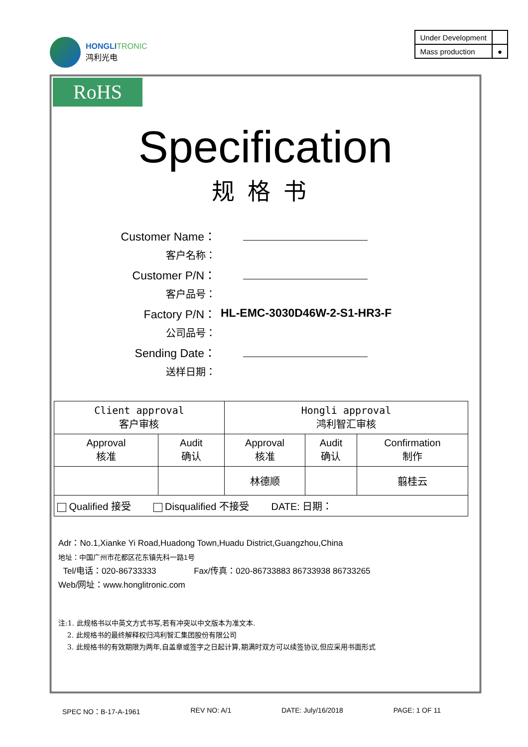HONGLI TRONIC
鸿利光电
| Under Development | |
| Mass production | ● |
RoHS
Specification
规格书
Customer Name：
客户名称：
Customer P/N：
客户品号：
Factory P/N： HL-EMC-3030D46W-2-S1-HR3-F
公司品号：
Sending Date：
送样日期：
| Client approval 客户审核 | | Hongli approval 鸿利智汇审核 | | |
| Approval 核准 | Audit 确认 | Approval 核准 | Audit 确认 | Confirmation 制作 |
| | | 林德顺 | | 翦桂云 |
| Qualified 接受 Disqualified 不接受 DATE: 日期： | | | | |
Adr：No.1,Xianke Yi Road,Huadong Town,Huadu District,Guangzhou,China
地址：中国广州市花都区花东镇先科一路1号
Tel/电话：020-86733333 Fax/传真：020-86733883 86733938 86733265
Web/网址：www.honglitronic.com
注:1. 此规格书以中英文方式书写,若有冲突以中文版本为准文本.
2. 此规格书的最终解释权归鸿利智汇集团股份有限公司
3. 此规格书的有效期限为两年,自盖章或签字之日起计算,期满时双方可以续签协议,但应采用书面形式
SPEC NO：B-17-A-1961 REV NO: A/1 DATE: July/16/2018 PAGE: 1 OF 11